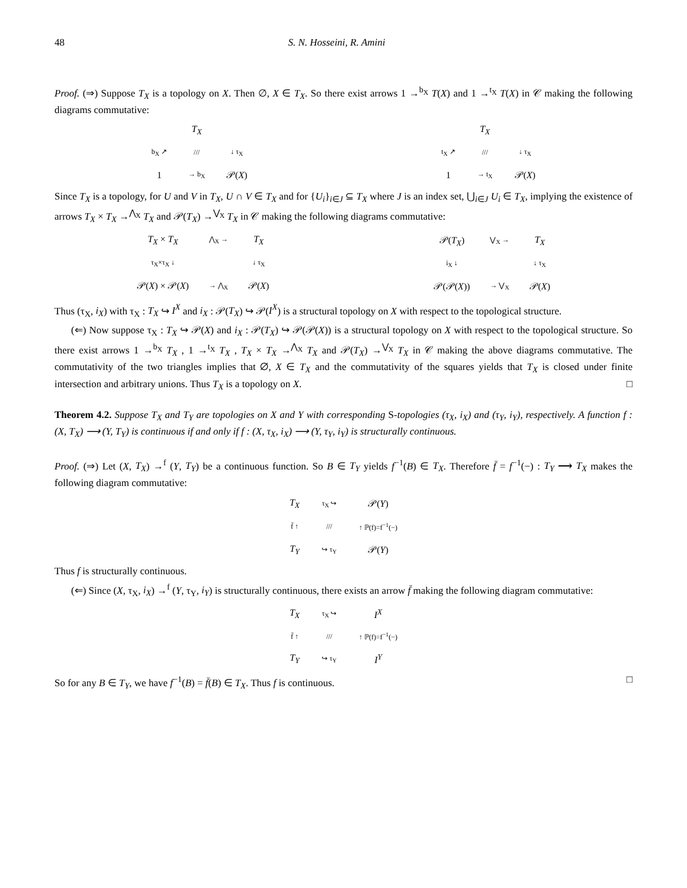48 S. N. Hosseini, R. Amini
Proof. (⇒) Suppose T<sub>X</sub> is a topology on X. Then ∅, X ∈ T<sub>X</sub>. So there exist arrows 1 →<sup>b<sub>X</sub></sup> T(X) and 1 →<sup>t<sub>X</sub></sup> T(X) in 𝒞 making the following diagrams commutative:
T<sub>X</sub> b<sub>X</sub> ↗ /// ↓ τ<sub>X</sub> 1 → b<sub>X</sub> 𝒫(X) T<sub>X</sub> t<sub>X</sub> ↗ /// ↓ τ<sub>X</sub> 1 → t<sub>X</sub> 𝒫(X)
Since T<sub>X</sub> is a topology, for U and V in T<sub>X</sub>, U ∩ V ∈ T<sub>X</sub> and for {U<sub>i</sub>}<sub>i∈J</sub> ⊆ T<sub>X</sub> where J is an index set, ⋃<sub>i∈J</sub> U<sub>i</sub> ∈ T<sub>X</sub>, implying the existence of arrows T<sub>X</sub> × T<sub>X</sub> →<sup>⋀<sub>X</sub></sup> T<sub>X</sub> and 𝒫(T<sub>X</sub>) →<sup>⋁<sub>X</sub></sup> T<sub>X</sub> in 𝒞 making the following diagrams commutative:
T<sub>X</sub> × T<sub>X</sub> ⋀<sub>X</sub> → T<sub>X</sub> τ<sub>X</sub>×τ<sub>X</sub> ↓ ↓ τ<sub>X</sub> 𝒫(X) × 𝒫(X) → ⋀<sub>X</sub> 𝒫(X)
𝒫(T<sub>X</sub>) ⋁<sub>X</sub> → T<sub>X</sub> i<sub>X</sub> ↓ ↓ τ<sub>X</sub> 𝒫(𝒫(X)) → ⋁<sub>X</sub> 𝒫(X)
Thus (τ<sub>X</sub>, i<sub>X</sub>) with τ<sub>X</sub> : T<sub>X</sub> ↪ I<sup>X</sup> and i<sub>X</sub> : 𝒫(T<sub>X</sub>) ↪ 𝒫(I<sup>X</sup>) is a structural topology on X with respect to the topological structure.
(⇐) Now suppose τ<sub>X</sub> : T<sub>X</sub> ↪ 𝒫(X) and i<sub>X</sub> : 𝒫(T<sub>X</sub>) ↪ 𝒫(𝒫(X)) is a structural topology on X with respect to the topological structure. So there exist arrows 1 →<sup>b<sub>X</sub></sup> T<sub>X</sub> , 1 →<sup>t<sub>X</sub></sup> T<sub>X</sub> , T<sub>X</sub> × T<sub>X</sub> →<sup>⋀<sub>X</sub></sup> T<sub>X</sub> and 𝒫(T<sub>X</sub>) →<sup>⋁<sub>X</sub></sup> T<sub>X</sub> in 𝒞 making the above diagrams commutative. The commutativity of the two triangles implies that ∅, X ∈ T<sub>X</sub> and the commutativity of the squares yields that T<sub>X</sub> is closed under finite intersection and arbitrary unions. Thus T<sub>X</sub> is a topology on X. □
Theorem 4.2. Suppose T<sub>X</sub> and T<sub>Y</sub> are topologies on X and Y with corresponding S-topologies (τ<sub>X</sub>, i<sub>X</sub>) and (τ<sub>Y</sub>, i<sub>Y</sub>), respectively. A function f : (X, T<sub>X</sub>) ⟶ (Y, T<sub>Y</sub>) is continuous if and only if f : (X, τ<sub>X</sub>, i<sub>X</sub>) ⟶ (Y, τ<sub>Y</sub>, i<sub>Y</sub>) is structurally continuous.
Proof. (⇒) Let (X, T<sub>X</sub>) →<sup>f</sup> (Y, T<sub>Y</sub>) be a continuous function. So B ∈ T<sub>Y</sub> yields f<sup>−1</sup>(B) ∈ T<sub>X</sub>. Therefore f̄ = f<sup>−1</sup>(−) : T<sub>Y</sub> ⟶ T<sub>X</sub> makes the following diagram commutative:
T<sub>X</sub> τ<sub>X</sub> ↪ 𝒫(Y) f̄ ↑ /// ↑ ℙ(f)=f<sup>−1</sup>(−) T<sub>Y</sub> ↪ τ<sub>Y</sub> 𝒫(Y)
Thus f is structurally continuous.
(⇐) Since (X, τ<sub>X</sub>, i<sub>X</sub>) →<sup>f</sup> (Y, τ<sub>Y</sub>, i<sub>Y</sub>) is structurally continuous, there exists an arrow f̄ making the following diagram commutative:
T<sub>X</sub> τ<sub>X</sub> ↪ I<sup>X</sup> f̄ ↑ /// ↑ ℙ(f)=f<sup>−1</sup>(−) T<sub>Y</sub> ↪ τ<sub>Y</sub> I<sup>Y</sup>
So for any B ∈ T<sub>Y</sub>, we have f<sup>−1</sup>(B) = f̄(B) ∈ T<sub>X</sub>. Thus f is continuous. □